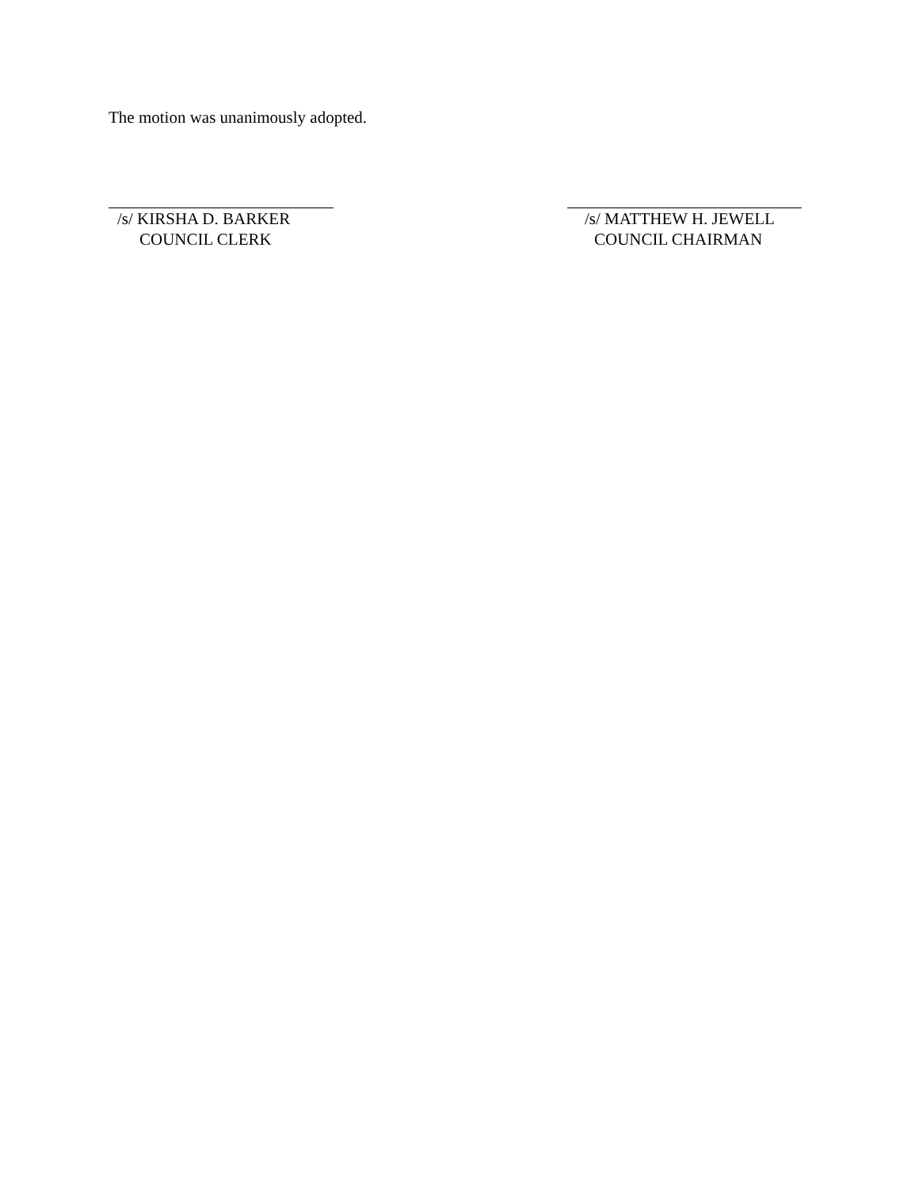The motion was unanimously adopted.
/s/ KIRSHA D. BARKER
COUNCIL CLERK
/s/ MATTHEW H. JEWELL
COUNCIL CHAIRMAN